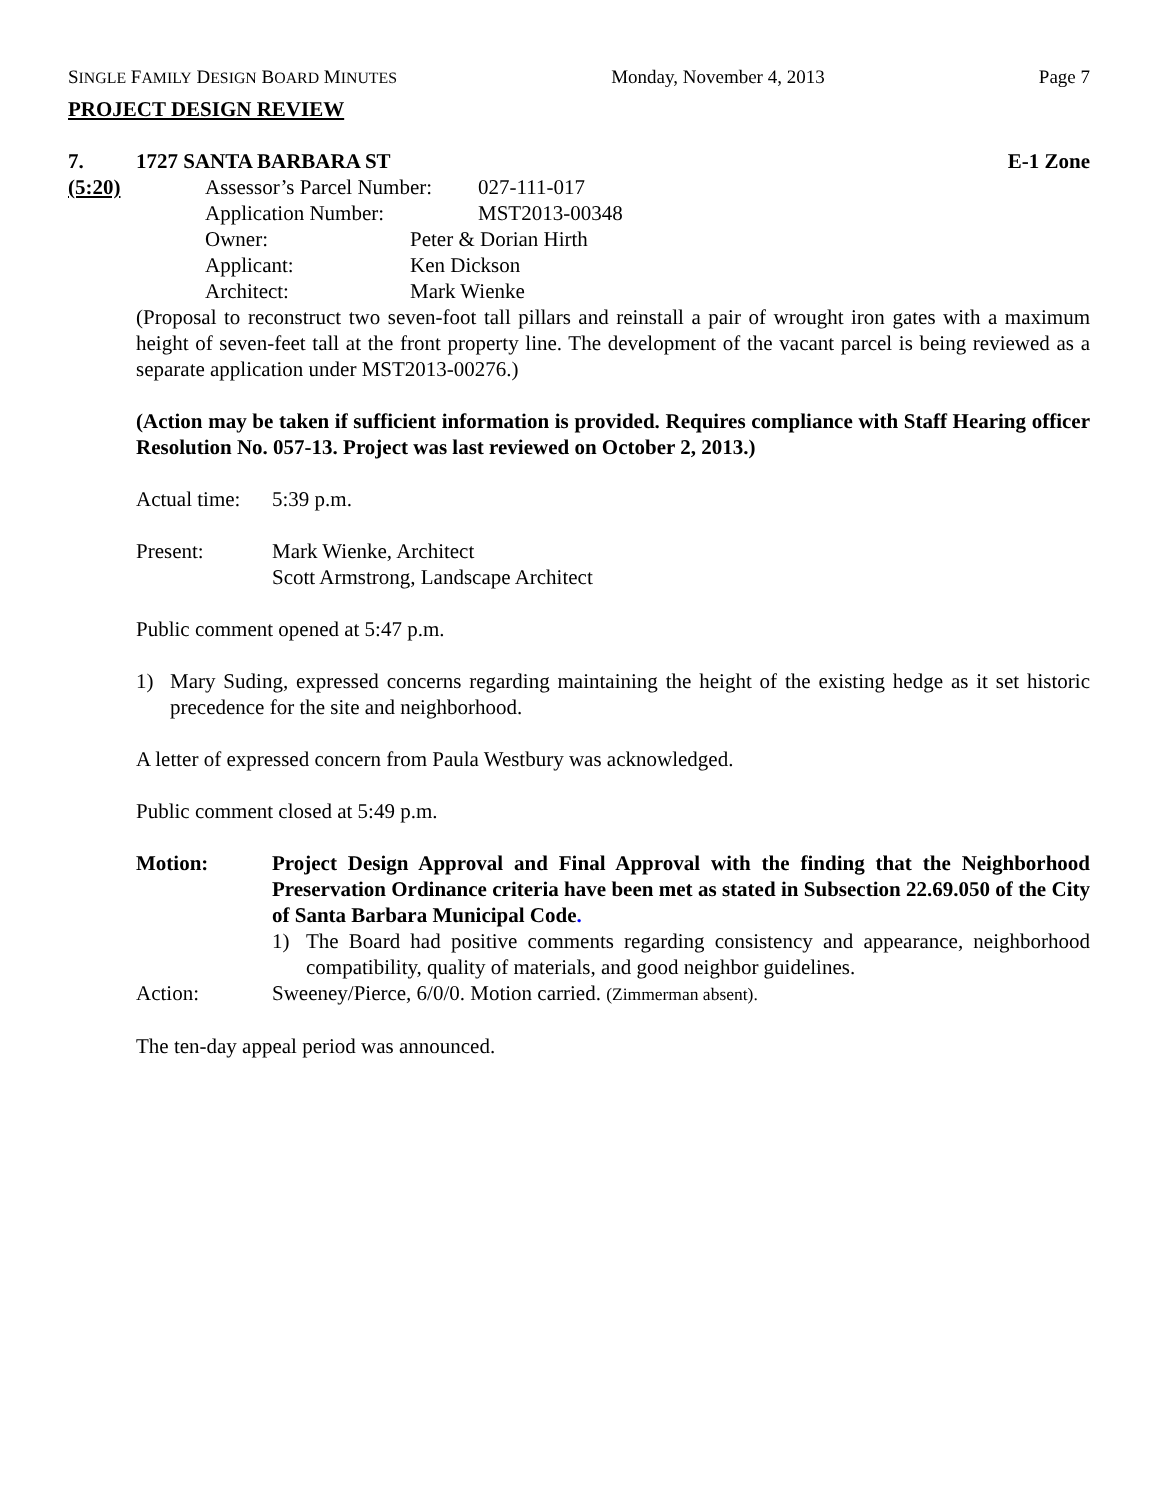SINGLE FAMILY DESIGN BOARD MINUTES Monday, November 4, 2013 Page 7
PROJECT DESIGN REVIEW
7. 1727 SANTA BARBARA ST E-1 Zone
(5:20) Assessor’s Parcel Number: 027-111-017
Application Number: MST2013-00348
Owner: Peter & Dorian Hirth
Applicant: Ken Dickson
Architect: Mark Wienke
(Proposal to reconstruct two seven-foot tall pillars and reinstall a pair of wrought iron gates with a maximum height of seven-feet tall at the front property line. The development of the vacant parcel is being reviewed as a separate application under MST2013-00276.)
(Action may be taken if sufficient information is provided. Requires compliance with Staff Hearing officer Resolution No. 057-13. Project was last reviewed on October 2, 2013.)
Actual time: 5:39 p.m.
Present: Mark Wienke, Architect
Scott Armstrong, Landscape Architect
Public comment opened at 5:47 p.m.
1) Mary Suding, expressed concerns regarding maintaining the height of the existing hedge as it set historic precedence for the site and neighborhood.
A letter of expressed concern from Paula Westbury was acknowledged.
Public comment closed at 5:49 p.m.
Motion:
Project Design Approval and Final Approval with the finding that the Neighborhood Preservation Ordinance criteria have been met as stated in Subsection 22.69.050 of the City of Santa Barbara Municipal Code.
1) The Board had positive comments regarding consistency and appearance, neighborhood compatibility, quality of materials, and good neighbor guidelines.
Action: Sweeney/Pierce, 6/0/0. Motion carried. (Zimmerman absent).
The ten-day appeal period was announced.